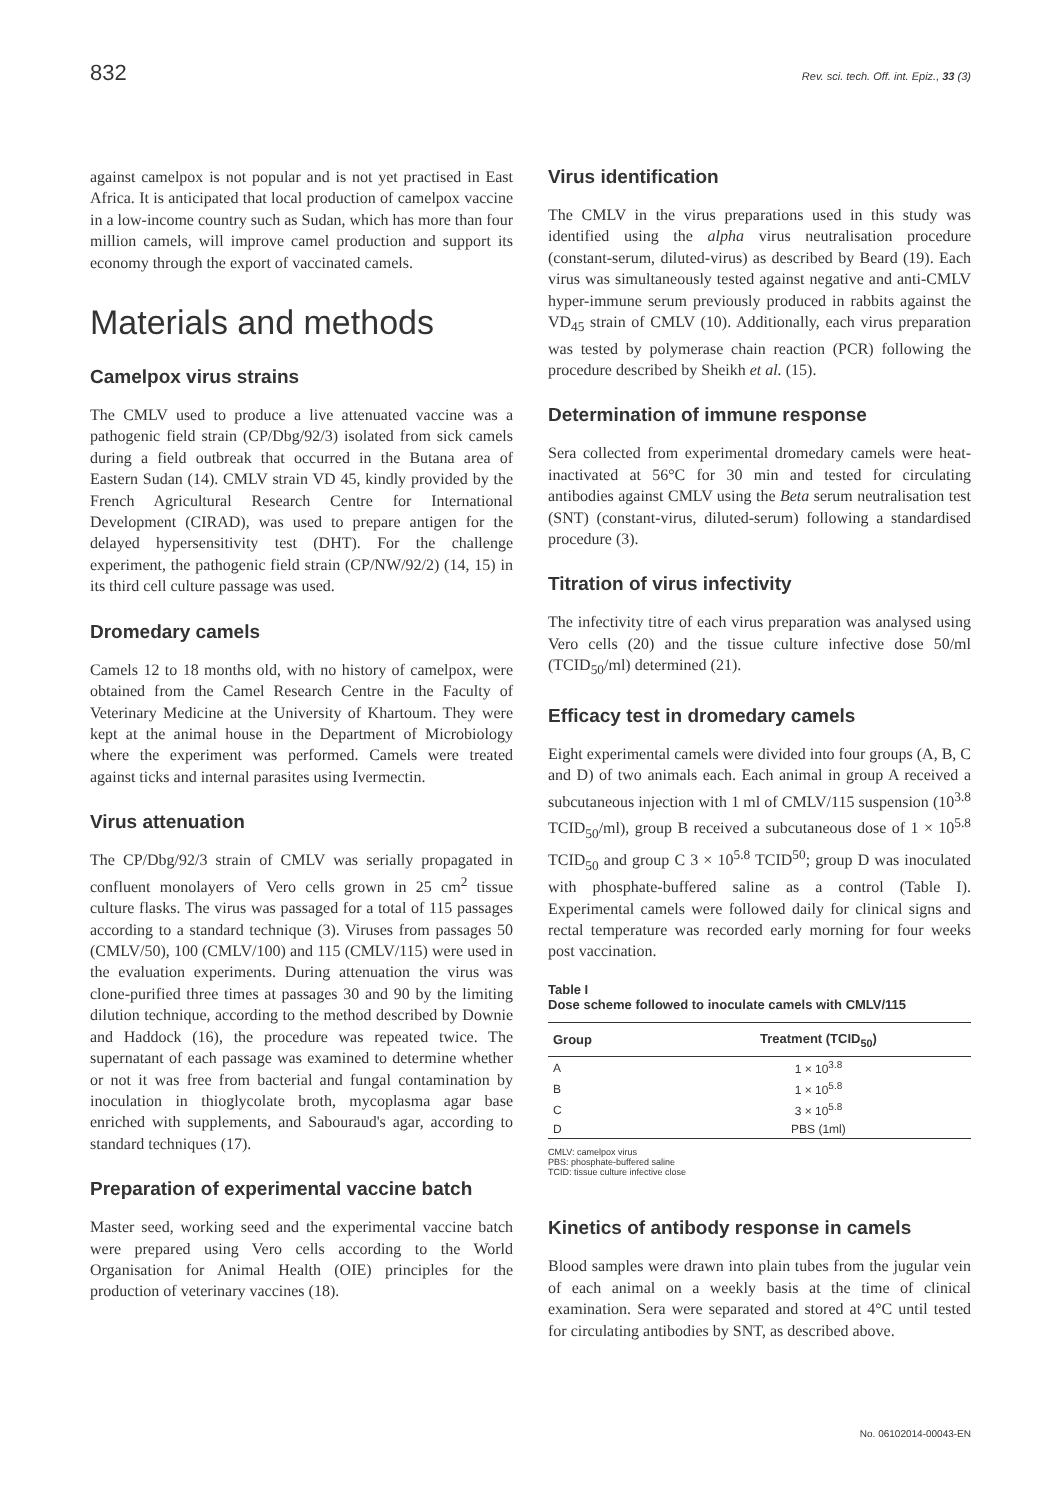832 Rev. sci. tech. Off. int. Epiz., 33 (3)
against camelpox is not popular and is not yet practised in East Africa. It is anticipated that local production of camelpox vaccine in a low-income country such as Sudan, which has more than four million camels, will improve camel production and support its economy through the export of vaccinated camels.
Materials and methods
Camelpox virus strains
The CMLV used to produce a live attenuated vaccine was a pathogenic field strain (CP/Dbg/92/3) isolated from sick camels during a field outbreak that occurred in the Butana area of Eastern Sudan (14). CMLV strain VD 45, kindly provided by the French Agricultural Research Centre for International Development (CIRAD), was used to prepare antigen for the delayed hypersensitivity test (DHT). For the challenge experiment, the pathogenic field strain (CP/NW/92/2) (14, 15) in its third cell culture passage was used.
Dromedary camels
Camels 12 to 18 months old, with no history of camelpox, were obtained from the Camel Research Centre in the Faculty of Veterinary Medicine at the University of Khartoum. They were kept at the animal house in the Department of Microbiology where the experiment was performed. Camels were treated against ticks and internal parasites using Ivermectin.
Virus attenuation
The CP/Dbg/92/3 strain of CMLV was serially propagated in confluent monolayers of Vero cells grown in 25 cm<sup>2</sup> tissue culture flasks. The virus was passaged for a total of 115 passages according to a standard technique (3). Viruses from passages 50 (CMLV/50), 100 (CMLV/100) and 115 (CMLV/115) were used in the evaluation experiments. During attenuation the virus was clone-purified three times at passages 30 and 90 by the limiting dilution technique, according to the method described by Downie and Haddock (16), the procedure was repeated twice. The supernatant of each passage was examined to determine whether or not it was free from bacterial and fungal contamination by inoculation in thioglycolate broth, mycoplasma agar base enriched with supplements, and Sabouraud's agar, according to standard techniques (17).
Preparation of experimental vaccine batch
Master seed, working seed and the experimental vaccine batch were prepared using Vero cells according to the World Organisation for Animal Health (OIE) principles for the production of veterinary vaccines (18).
Virus identification
The CMLV in the virus preparations used in this study was identified using the alpha virus neutralisation procedure (constant-serum, diluted-virus) as described by Beard (19). Each virus was simultaneously tested against negative and anti-CMLV hyper-immune serum previously produced in rabbits against the VD<sub>45</sub> strain of CMLV (10). Additionally, each virus preparation was tested by polymerase chain reaction (PCR) following the procedure described by Sheikh et al. (15).
Determination of immune response
Sera collected from experimental dromedary camels were heat-inactivated at 56°C for 30 min and tested for circulating antibodies against CMLV using the Beta serum neutralisation test (SNT) (constant-virus, diluted-serum) following a standardised procedure (3).
Titration of virus infectivity
The infectivity titre of each virus preparation was analysed using Vero cells (20) and the tissue culture infective dose 50/ml (TCID<sub>50</sub>/ml) determined (21).
Efficacy test in dromedary camels
Eight experimental camels were divided into four groups (A, B, C and D) of two animals each. Each animal in group A received a subcutaneous injection with 1 ml of CMLV/115 suspension (10<sup>3.8</sup> TCID<sub>50</sub>/ml), group B received a subcutaneous dose of 1 × 10<sup>5.8</sup> TCID<sub>50</sub> and group C 3 × 10<sup>5.8</sup> TCID<sup>50</sup>; group D was inoculated with phosphate-buffered saline as a control (Table I). Experimental camels were followed daily for clinical signs and rectal temperature was recorded early morning for four weeks post vaccination.
Table I
Dose scheme followed to inoculate camels with CMLV/115
| Group | Treatment (TCID<sub>50</sub>) |
| --- | --- |
| A | 1 × 10<sup>3.8</sup> |
| B | 1 × 10<sup>5.8</sup> |
| C | 3 × 10<sup>5.8</sup> |
| D | PBS (1ml) |
CMLV: camelpox virus
PBS: phosphate-buffered saline
TCID: tissue culture infective close
Kinetics of antibody response in camels
Blood samples were drawn into plain tubes from the jugular vein of each animal on a weekly basis at the time of clinical examination. Sera were separated and stored at 4°C until tested for circulating antibodies by SNT, as described above.
No. 06102014-00043-EN